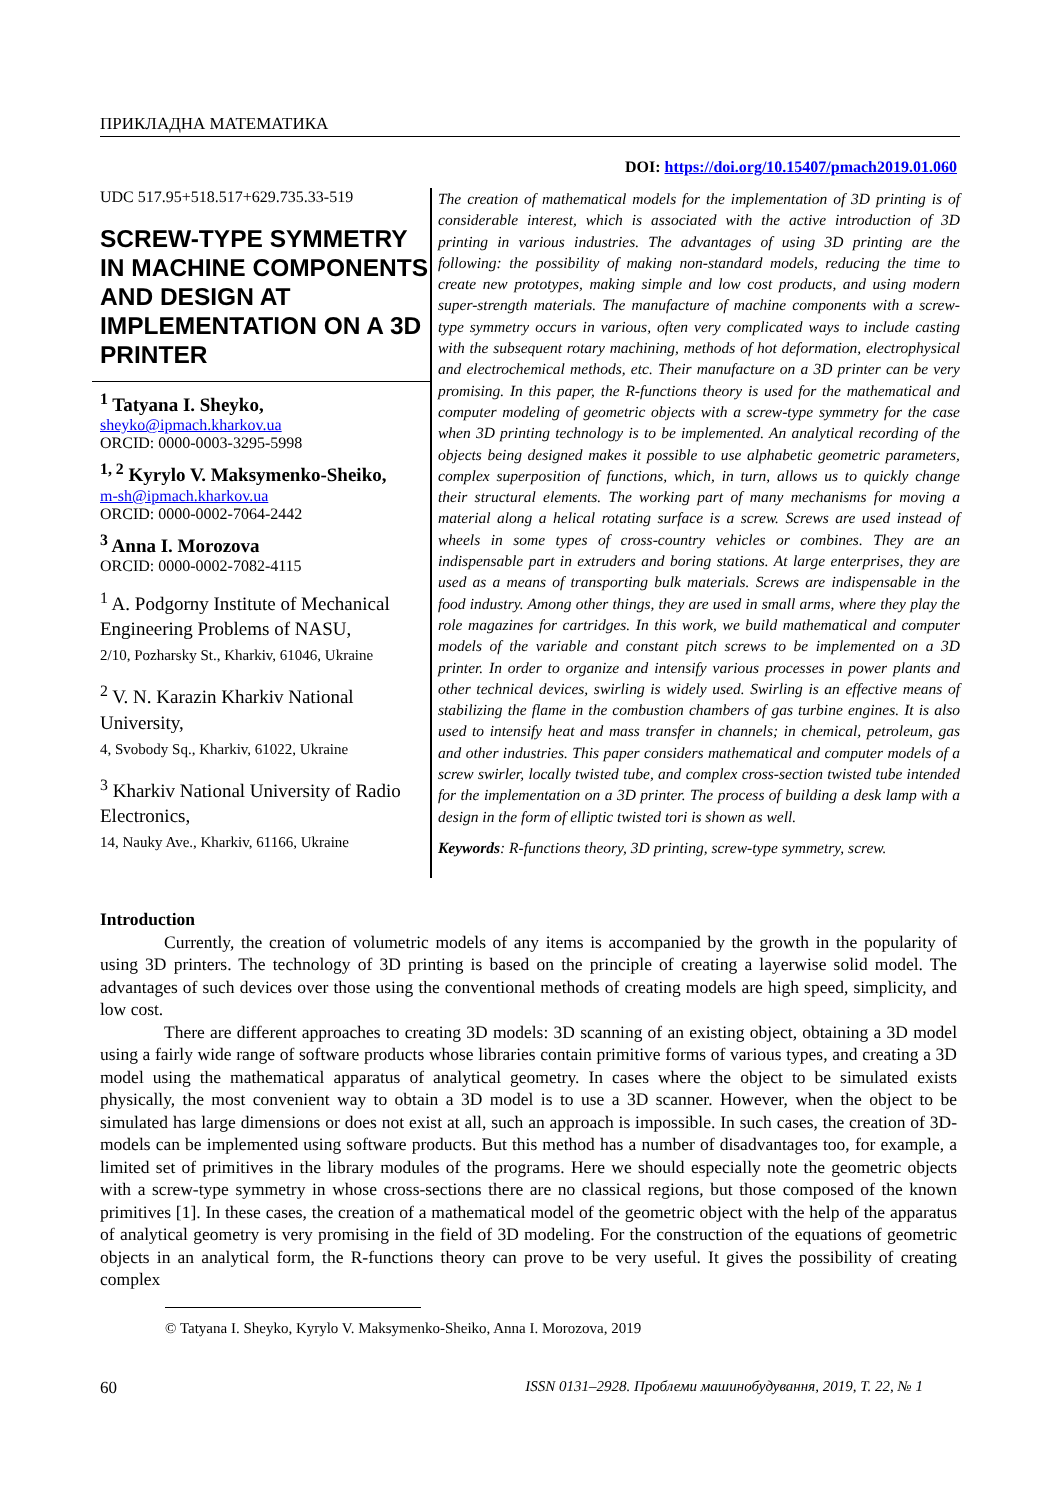ПРИКЛАДНА МАТЕМАТИКА
DOI: https://doi.org/10.15407/pmach2019.01.060
UDC 517.95+518.517+629.735.33-519
SCREW-TYPE SYMMETRY IN MACHINE COMPONENTS AND DESIGN AT IMPLEMENTATION ON A 3D PRINTER
<sup>1</sup> Tatyana I. Sheyko,
sheyko@ipmach.kharkov.ua
ORCID: 0000-0003-3295-5998
<sup>1, 2</sup> Kyrylo V. Maksymenko-Sheiko,
m-sh@ipmach.kharkov.ua
ORCID: 0000-0002-7064-2442
<sup>3</sup> Anna I. Morozova
ORCID: 0000-0002-7082-4115
<sup>1</sup> A. Podgorny Institute of Mechanical Engineering Problems of NASU,
2/10, Pozharsky St., Kharkiv, 61046, Ukraine
<sup>2</sup> V. N. Karazin Kharkiv National University,
4, Svobody Sq., Kharkiv, 61022, Ukraine
<sup>3</sup> Kharkiv National University of Radio Electronics,
14, Nauky Ave., Kharkiv, 61166, Ukraine
The creation of mathematical models for the implementation of 3D printing is of considerable interest, which is associated with the active introduction of 3D printing in various industries. The advantages of using 3D printing are the following: the possibility of making non-standard models, reducing the time to create new prototypes, making simple and low cost products, and using modern super-strength materials. The manufacture of machine components with a screw-type symmetry occurs in various, often very complicated ways to include casting with the subsequent rotary machining, methods of hot deformation, electrophysical and electrochemical methods, etc. Their manufacture on a 3D printer can be very promising. In this paper, the R-functions theory is used for the mathematical and computer modeling of geometric objects with a screw-type symmetry for the case when 3D printing technology is to be implemented. An analytical recording of the objects being designed makes it possible to use alphabetic geometric parameters, complex superposition of functions, which, in turn, allows us to quickly change their structural elements. The working part of many mechanisms for moving a material along a helical rotating surface is a screw. Screws are used instead of wheels in some types of cross-country vehicles or combines. They are an indispensable part in extruders and boring stations. At large enterprises, they are used as a means of transporting bulk materials. Screws are indispensable in the food industry. Among other things, they are used in small arms, where they play the role magazines for cartridges. In this work, we build mathematical and computer models of the variable and constant pitch screws to be implemented on a 3D printer. In order to organize and intensify various processes in power plants and other technical devices, swirling is widely used. Swirling is an effective means of stabilizing the flame in the combustion chambers of gas turbine engines. It is also used to intensify heat and mass transfer in channels; in chemical, petroleum, gas and other industries. This paper considers mathematical and computer models of a screw swirler, locally twisted tube, and complex cross-section twisted tube intended for the implementation on a 3D printer. The process of building a desk lamp with a design in the form of elliptic twisted tori is shown as well.
Keywords: R-functions theory, 3D printing, screw-type symmetry, screw.
Introduction
Currently, the creation of volumetric models of any items is accompanied by the growth in the popularity of using 3D printers. The technology of 3D printing is based on the principle of creating a layerwise solid model. The advantages of such devices over those using the conventional methods of creating models are high speed, simplicity, and low cost.
There are different approaches to creating 3D models: 3D scanning of an existing object, obtaining a 3D model using a fairly wide range of software products whose libraries contain primitive forms of various types, and creating a 3D model using the mathematical apparatus of analytical geometry. In cases where the object to be simulated exists physically, the most convenient way to obtain a 3D model is to use a 3D scanner. However, when the object to be simulated has large dimensions or does not exist at all, such an approach is impossible. In such cases, the creation of 3D-models can be implemented using software products. But this method has a number of disadvantages too, for example, a limited set of primitives in the library modules of the programs. Here we should especially note the geometric objects with a screw-type symmetry in whose cross-sections there are no classical regions, but those composed of the known primitives [1]. In these cases, the creation of a mathematical model of the geometric object with the help of the apparatus of analytical geometry is very promising in the field of 3D modeling. For the construction of the equations of geometric objects in an analytical form, the R-functions theory can prove to be very useful. It gives the possibility of creating complex
© Tatyana I. Sheyko, Kyrylo V. Maksymenko-Sheiko, Anna I. Morozova, 2019
60 ISSN 0131–2928. Проблеми машинобудування, 2019, Т. 22, № 1